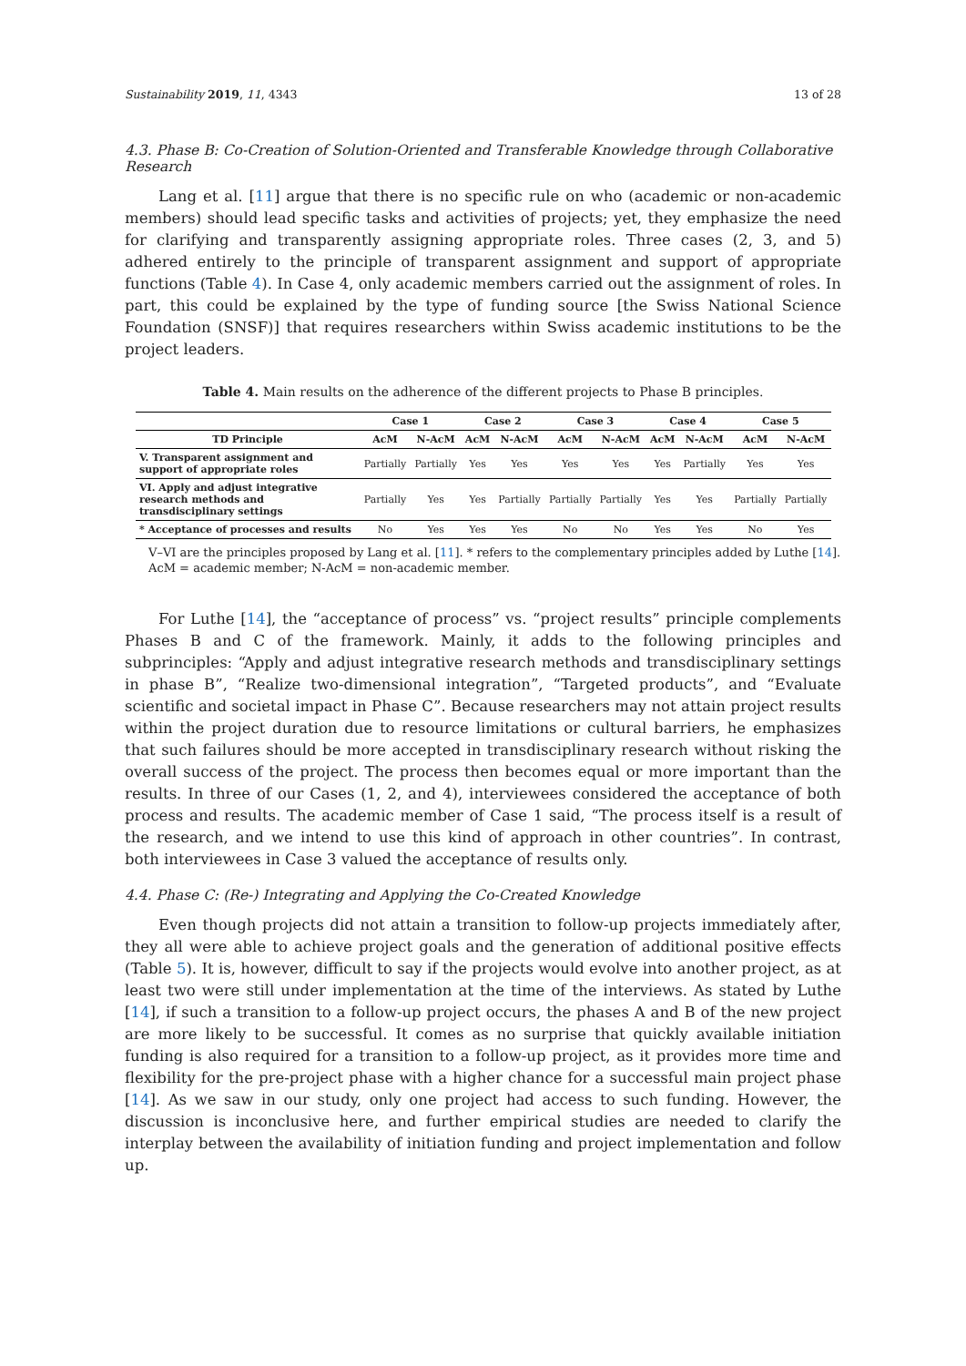Sustainability 2019, 11, 4343 13 of 28
4.3. Phase B: Co-Creation of Solution-Oriented and Transferable Knowledge through Collaborative Research
Lang et al. [11] argue that there is no specific rule on who (academic or non-academic members) should lead specific tasks and activities of projects; yet, they emphasize the need for clarifying and transparently assigning appropriate roles. Three cases (2, 3, and 5) adhered entirely to the principle of transparent assignment and support of appropriate functions (Table 4). In Case 4, only academic members carried out the assignment of roles. In part, this could be explained by the type of funding source [the Swiss National Science Foundation (SNSF)] that requires researchers within Swiss academic institutions to be the project leaders.
Table 4. Main results on the adherence of the different projects to Phase B principles.
| | Case 1 | | Case 2 | | Case 3 | | Case 4 | | Case 5 | |
| --- | --- | --- | --- | --- | --- | --- | --- | --- | --- | --- |
| TD Principle | AcM | N-AcM | AcM | N-AcM | AcM | N-AcM | AcM | N-AcM | AcM | N-AcM |
| V. Transparent assignment and support of appropriate roles | Partially | Partially | Yes | Yes | Yes | Yes | Yes | Partially | Yes | Yes |
| VI. Apply and adjust integrative research methods and transdisciplinary settings | Partially | Yes | Yes | Partially | Partially | Partially | Yes | Yes | Partially | Partially |
| * Acceptance of processes and results | No | Yes | Yes | Yes | No | No | Yes | Yes | No | Yes |
V–VI are the principles proposed by Lang et al. [11]. * refers to the complementary principles added by Luthe [14].
AcM = academic member; N-AcM = non-academic member.
For Luthe [14], the “acceptance of process” vs. “project results” principle complements Phases B and C of the framework. Mainly, it adds to the following principles and subprinciples: “Apply and adjust integrative research methods and transdisciplinary settings in phase B”, “Realize two-dimensional integration”, “Targeted products”, and “Evaluate scientific and societal impact in Phase C”. Because researchers may not attain project results within the project duration due to resource limitations or cultural barriers, he emphasizes that such failures should be more accepted in transdisciplinary research without risking the overall success of the project. The process then becomes equal or more important than the results. In three of our Cases (1, 2, and 4), interviewees considered the acceptance of both process and results. The academic member of Case 1 said, “The process itself is a result of the research, and we intend to use this kind of approach in other countries”. In contrast, both interviewees in Case 3 valued the acceptance of results only.
4.4. Phase C: (Re-) Integrating and Applying the Co-Created Knowledge
Even though projects did not attain a transition to follow-up projects immediately after, they all were able to achieve project goals and the generation of additional positive effects (Table 5). It is, however, difficult to say if the projects would evolve into another project, as at least two were still under implementation at the time of the interviews. As stated by Luthe [14], if such a transition to a follow-up project occurs, the phases A and B of the new project are more likely to be successful. It comes as no surprise that quickly available initiation funding is also required for a transition to a follow-up project, as it provides more time and flexibility for the pre-project phase with a higher chance for a successful main project phase [14]. As we saw in our study, only one project had access to such funding. However, the discussion is inconclusive here, and further empirical studies are needed to clarify the interplay between the availability of initiation funding and project implementation and follow up.